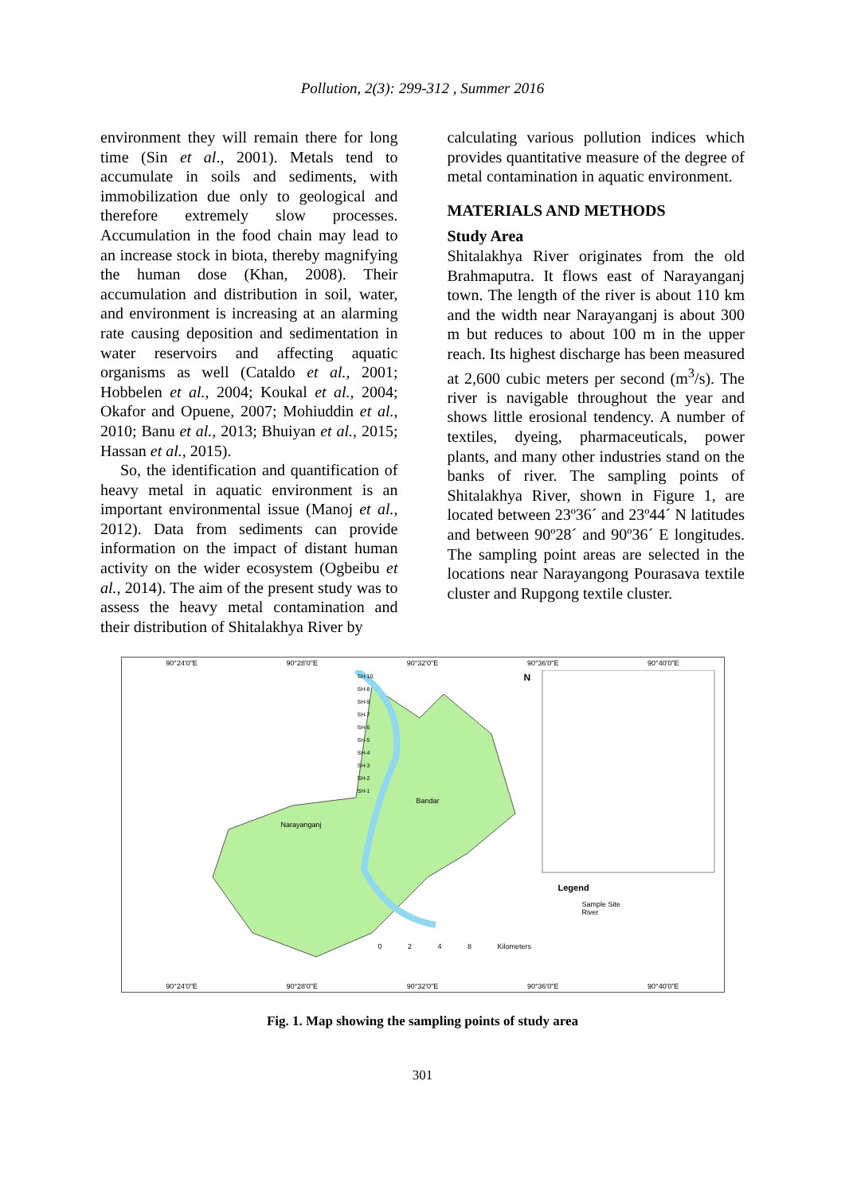Pollution, 2(3): 299-312 , Summer 2016
environment they will remain there for long time (Sin et al., 2001). Metals tend to accumulate in soils and sediments, with immobilization due only to geological and therefore extremely slow processes. Accumulation in the food chain may lead to an increase stock in biota, thereby magnifying the human dose (Khan, 2008). Their accumulation and distribution in soil, water, and environment is increasing at an alarming rate causing deposition and sedimentation in water reservoirs and affecting aquatic organisms as well (Cataldo et al., 2001; Hobbelen et al., 2004; Koukal et al., 2004; Okafor and Opuene, 2007; Mohiuddin et al., 2010; Banu et al., 2013; Bhuiyan et al., 2015; Hassan et al., 2015).
So, the identification and quantification of heavy metal in aquatic environment is an important environmental issue (Manoj et al., 2012). Data from sediments can provide information on the impact of distant human activity on the wider ecosystem (Ogbeibu et al., 2014). The aim of the present study was to assess the heavy metal contamination and their distribution of Shitalakhya River by
calculating various pollution indices which provides quantitative measure of the degree of metal contamination in aquatic environment.
MATERIALS AND METHODS
Study Area
Shitalakhya River originates from the old Brahmaputra. It flows east of Narayanganj town. The length of the river is about 110 km and the width near Narayanganj is about 300 m but reduces to about 100 m in the upper reach. Its highest discharge has been measured at 2,600 cubic meters per second (m<sup>3</sup>/s). The river is navigable throughout the year and shows little erosional tendency. A number of textiles, dyeing, pharmaceuticals, power plants, and many other industries stand on the banks of river. The sampling points of Shitalakhya River, shown in Figure 1, are located between 23º36´ and 23º44´ N latitudes and between 90º28´ and 90º36´ E longitudes. The sampling point areas are selected in the locations near Narayangong Pourasava textile cluster and Rupgong textile cluster.
90°24'0"E 90°28'0"E 90°32'0"E 90°36'0"E 90°40'0"E
SH-10
SH-8
SH-9
SH-7
SH-6
SH-5
SH-4
SH-3
SH-2
SH-1
Narayanganj
Bandar
N
Legend
Sample Site
River
0 2 4 8 Kilometers
90°24'0"E 90°28'0"E 90°32'0"E 90°36'0"E 90°40'0"E
Fig. 1. Map showing the sampling points of study area
301